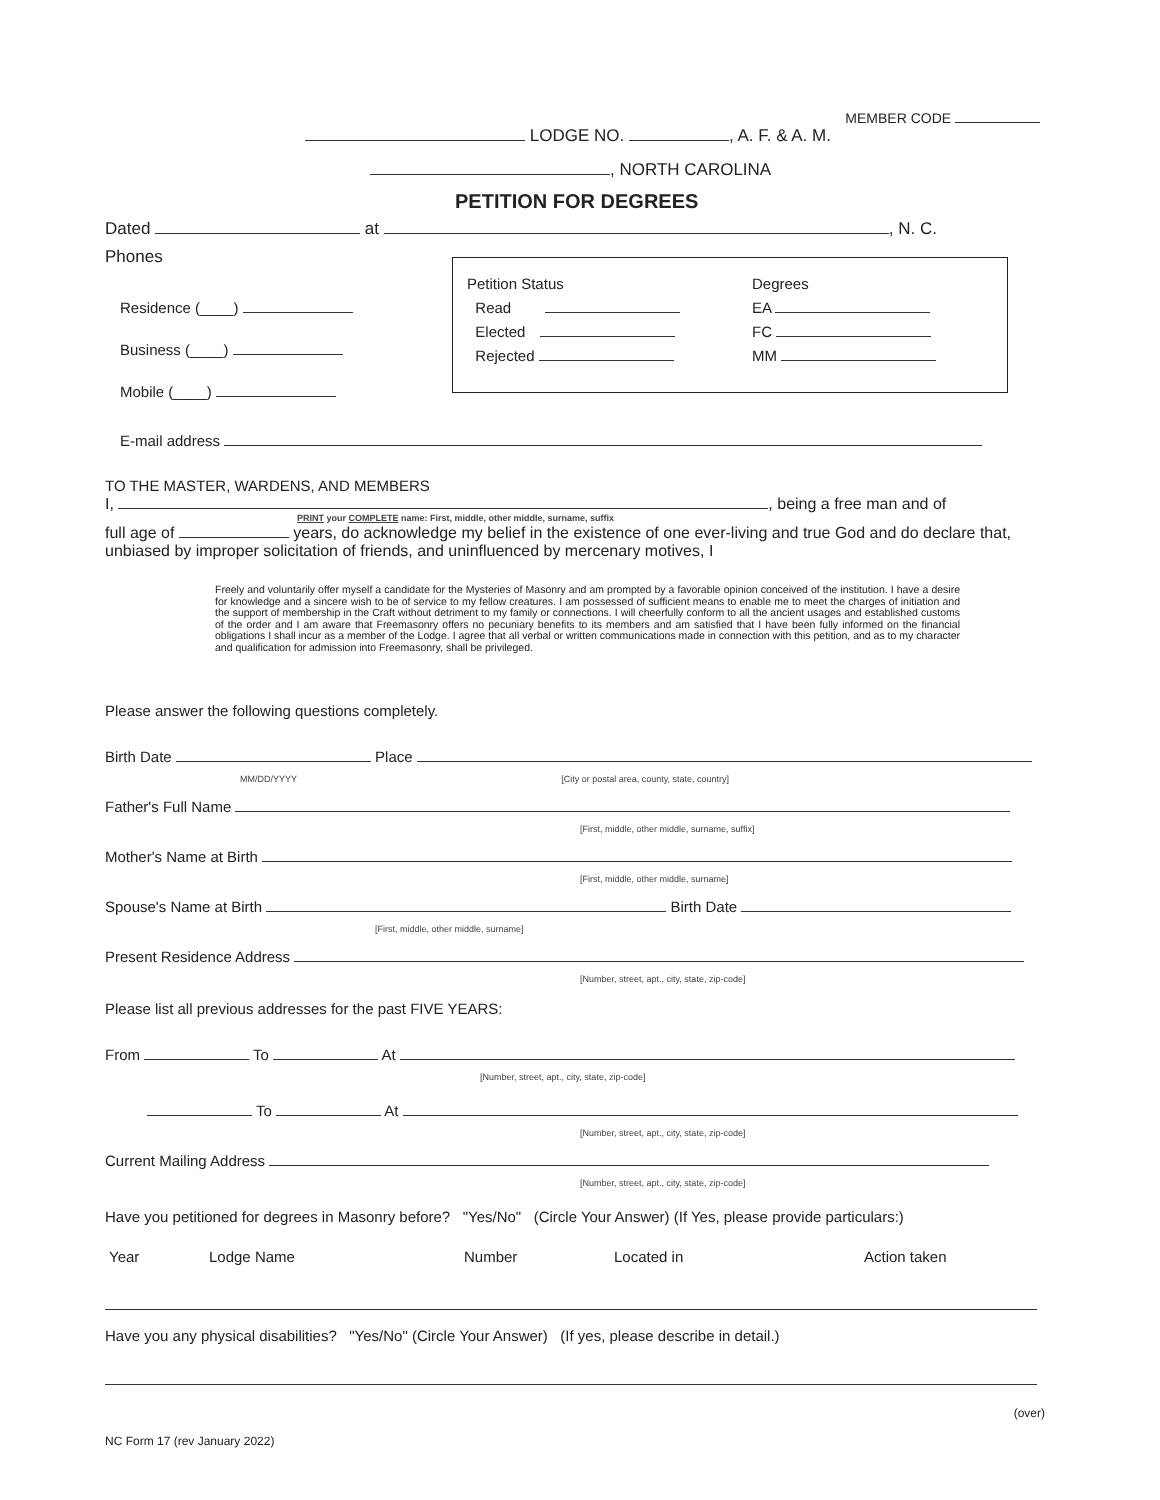MEMBER CODE
LODGE NO. , A. F. & A. M.
, NORTH CAROLINA
PETITION FOR DEGREES
Dated at , N. C.
Phones
Residence (____)
Business (____)
Mobile (____)
Petition Status
Read
Elected
Rejected
Degrees
EA
FC
MM
E-mail address
TO THE MASTER, WARDENS, AND MEMBERS
I, , being a free man and of
PRINT your COMPLETE name: First, middle, other middle, surname, suffix
full age of years, do acknowledge my belief in the existence of one ever-living and true God and do declare that, unbiased by improper solicitation of friends, and uninfluenced by mercenary motives, I
Freely and voluntarily offer myself a candidate for the Mysteries of Masonry and am prompted by a favorable opinion conceived of the institution. I have a desire for knowledge and a sincere wish to be of service to my fellow creatures. I am possessed of sufficient means to enable me to meet the charges of initiation and the support of membership in the Craft without detriment to my family or connections. I will cheerfully conform to all the ancient usages and established customs of the order and I am aware that Freemasonry offers no pecuniary benefits to its members and am satisfied that I have been fully informed on the financial obligations I shall incur as a member of the Lodge. I agree that all verbal or written communications made in connection with this petition, and as to my character and qualification for admission into Freemasonry, shall be privileged.
Please answer the following questions completely.
Birth Date Place
MM/DD/YYYY [City or postal area, county, state, country]
Father's Full Name
[First, middle, other middle, surname, suffix]
Mother's Name at Birth
[First, middle, other middle, surname]
Spouse's Name at Birth Birth Date
[First, middle, other middle, surname]
Present Residence Address
[Number, street, apt., city, state, zip-code]
Please list all previous addresses for the past FIVE YEARS:
From To At
[Number, street, apt., city, state, zip-code]
To At
[Number, street, apt., city, state, zip-code]
Current Mailing Address
[Number, street, apt., city, state, zip-code]
Have you petitioned for degrees in Masonry before? "Yes/No" (Circle Your Answer) (If Yes, please provide particulars:)
Year Lodge Name Number Located in Action taken
Have you any physical disabilities? "Yes/No" (Circle Your Answer) (If yes, please describe in detail.)
(over)
NC Form 17 (rev January 2022)